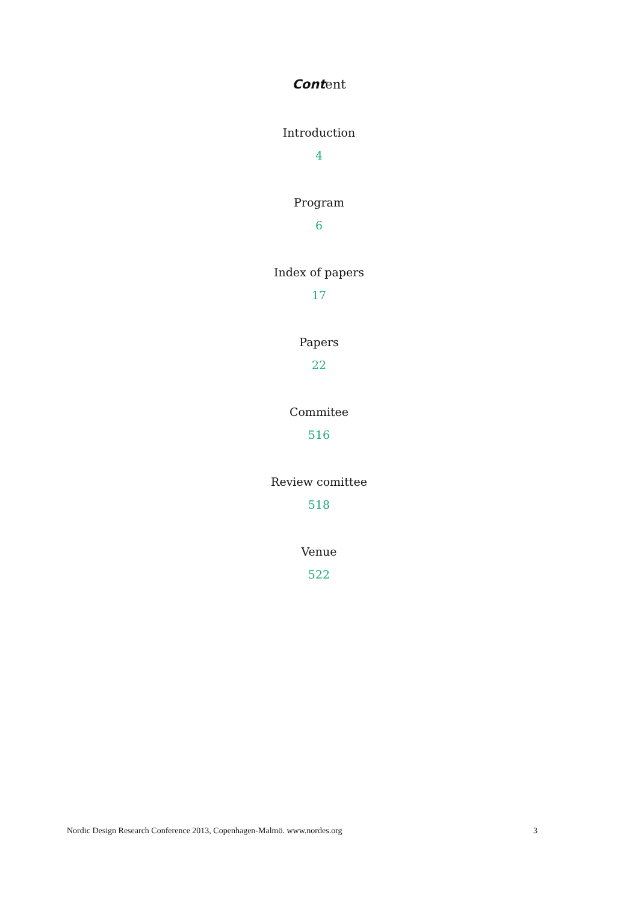Content
Introduction
4
Program
6
Index of papers
17
Papers
22
Commitee
516
Review comittee
518
Venue
522
Nordic Design Research Conference 2013, Copenhagen-Malmö. www.nordes.org 3